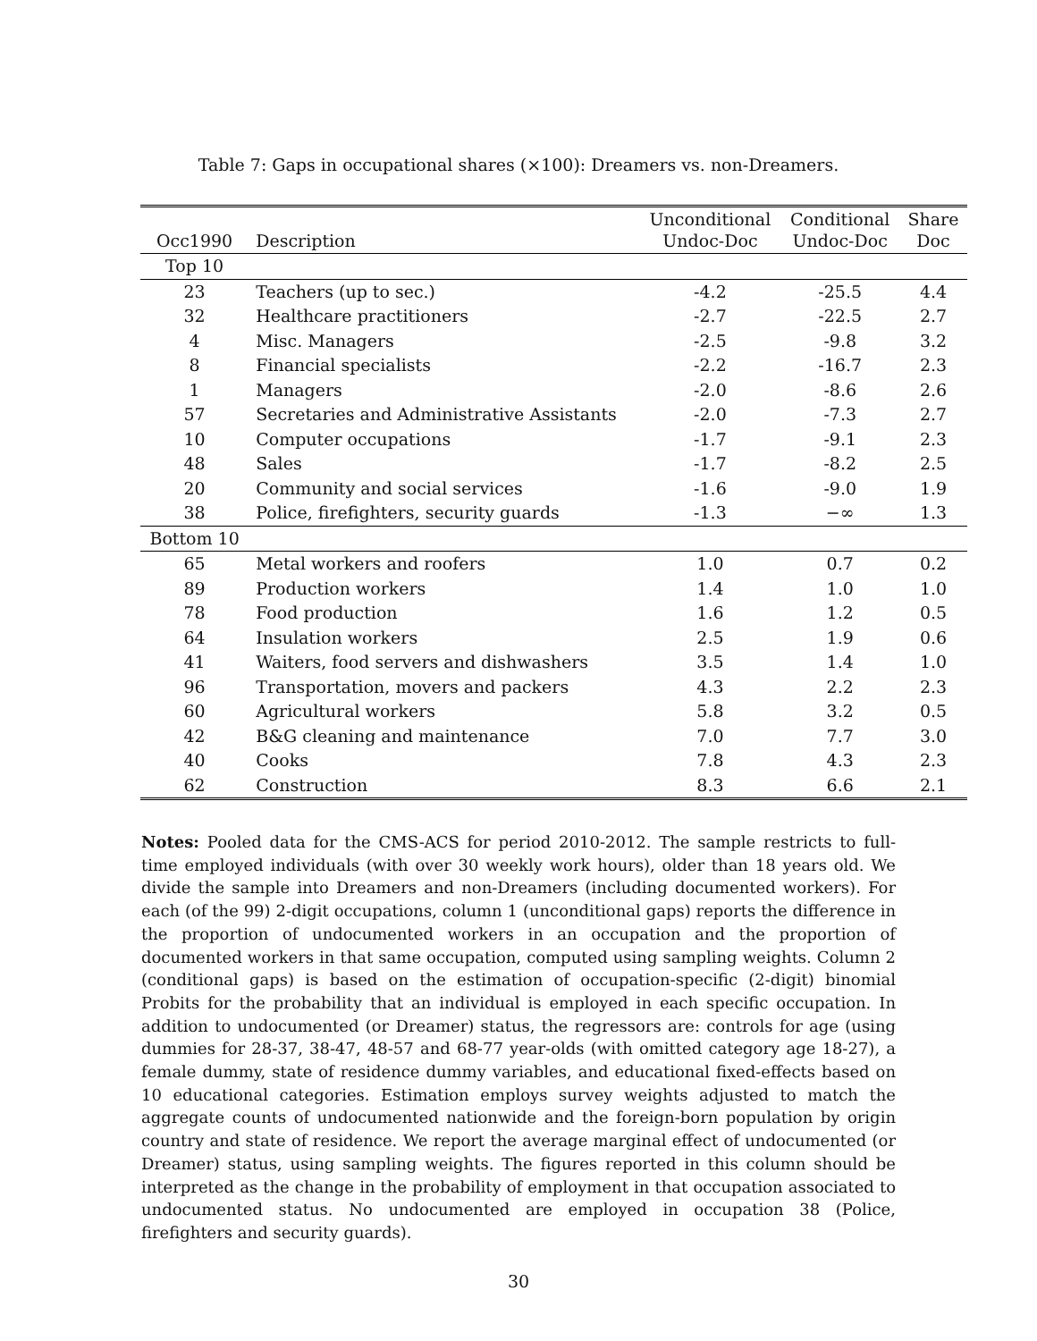Table 7: Gaps in occupational shares (×100): Dreamers vs. non-Dreamers.
| Occ1990 | Description | Unconditional Undoc-Doc | Conditional Undoc-Doc | Share Doc |
| --- | --- | --- | --- | --- |
| Top 10 | | | | |
| 23 | Teachers (up to sec.) | -4.2 | -25.5 | 4.4 |
| 32 | Healthcare practitioners | -2.7 | -22.5 | 2.7 |
| 4 | Misc. Managers | -2.5 | -9.8 | 3.2 |
| 8 | Financial specialists | -2.2 | -16.7 | 2.3 |
| 1 | Managers | -2.0 | -8.6 | 2.6 |
| 57 | Secretaries and Administrative Assistants | -2.0 | -7.3 | 2.7 |
| 10 | Computer occupations | -1.7 | -9.1 | 2.3 |
| 48 | Sales | -1.7 | -8.2 | 2.5 |
| 20 | Community and social services | -1.6 | -9.0 | 1.9 |
| 38 | Police, firefighters, security guards | -1.3 | −∞ | 1.3 |
| Bottom 10 | | | | |
| 65 | Metal workers and roofers | 1.0 | 0.7 | 0.2 |
| 89 | Production workers | 1.4 | 1.0 | 1.0 |
| 78 | Food production | 1.6 | 1.2 | 0.5 |
| 64 | Insulation workers | 2.5 | 1.9 | 0.6 |
| 41 | Waiters, food servers and dishwashers | 3.5 | 1.4 | 1.0 |
| 96 | Transportation, movers and packers | 4.3 | 2.2 | 2.3 |
| 60 | Agricultural workers | 5.8 | 3.2 | 0.5 |
| 42 | B&G cleaning and maintenance | 7.0 | 7.7 | 3.0 |
| 40 | Cooks | 7.8 | 4.3 | 2.3 |
| 62 | Construction | 8.3 | 6.6 | 2.1 |
Notes: Pooled data for the CMS-ACS for period 2010-2012. The sample restricts to full-time employed individuals (with over 30 weekly work hours), older than 18 years old. We divide the sample into Dreamers and non-Dreamers (including documented workers). For each (of the 99) 2-digit occupations, column 1 (unconditional gaps) reports the difference in the proportion of undocumented workers in an occupation and the proportion of documented workers in that same occupation, computed using sampling weights. Column 2 (conditional gaps) is based on the estimation of occupation-specific (2-digit) binomial Probits for the probability that an individual is employed in each specific occupation. In addition to undocumented (or Dreamer) status, the regressors are: controls for age (using dummies for 28-37, 38-47, 48-57 and 68-77 year-olds (with omitted category age 18-27), a female dummy, state of residence dummy variables, and educational fixed-effects based on 10 educational categories. Estimation employs survey weights adjusted to match the aggregate counts of undocumented nationwide and the foreign-born population by origin country and state of residence. We report the average marginal effect of undocumented (or Dreamer) status, using sampling weights. The figures reported in this column should be interpreted as the change in the probability of employment in that occupation associated to undocumented status. No undocumented are employed in occupation 38 (Police, firefighters and security guards).
30